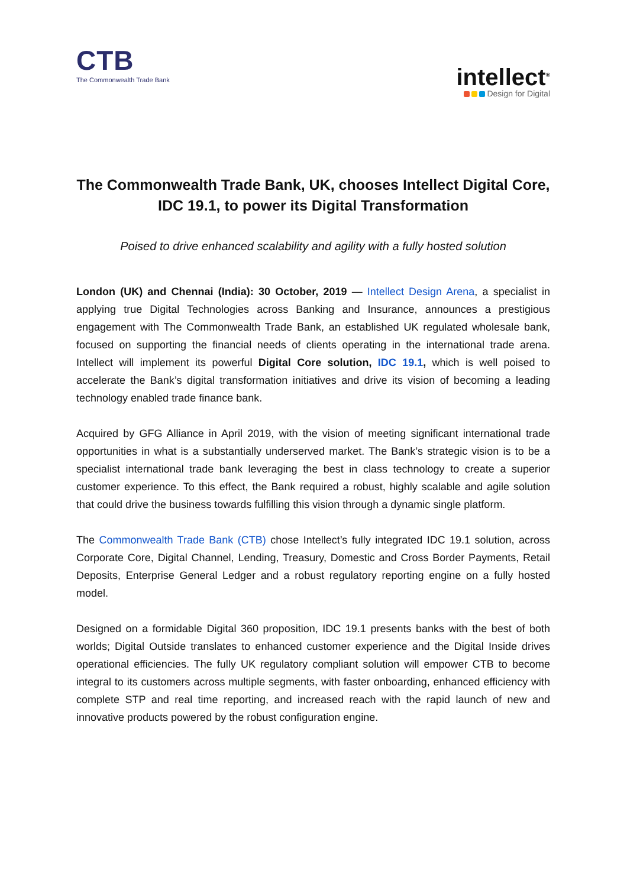CTB
The Commonwealth Trade Bank
intellect<sup>®</sup>
Design for Digital
The Commonwealth Trade Bank, UK, chooses Intellect Digital Core, IDC 19.1, to power its Digital Transformation
Poised to drive enhanced scalability and agility with a fully hosted solution
London (UK) and Chennai (India): 30 October, 2019 — Intellect Design Arena, a specialist in applying true Digital Technologies across Banking and Insurance, announces a prestigious engagement with The Commonwealth Trade Bank, an established UK regulated wholesale bank, focused on supporting the financial needs of clients operating in the international trade arena. Intellect will implement its powerful Digital Core solution, IDC 19.1, which is well poised to accelerate the Bank’s digital transformation initiatives and drive its vision of becoming a leading technology enabled trade finance bank.
Acquired by GFG Alliance in April 2019, with the vision of meeting significant international trade opportunities in what is a substantially underserved market. The Bank’s strategic vision is to be a specialist international trade bank leveraging the best in class technology to create a superior customer experience. To this effect, the Bank required a robust, highly scalable and agile solution that could drive the business towards fulfilling this vision through a dynamic single platform.
The Commonwealth Trade Bank (CTB) chose Intellect’s fully integrated IDC 19.1 solution, across Corporate Core, Digital Channel, Lending, Treasury, Domestic and Cross Border Payments, Retail Deposits, Enterprise General Ledger and a robust regulatory reporting engine on a fully hosted model.
Designed on a formidable Digital 360 proposition, IDC 19.1 presents banks with the best of both worlds; Digital Outside translates to enhanced customer experience and the Digital Inside drives operational efficiencies. The fully UK regulatory compliant solution will empower CTB to become integral to its customers across multiple segments, with faster onboarding, enhanced efficiency with complete STP and real time reporting, and increased reach with the rapid launch of new and innovative products powered by the robust configuration engine.